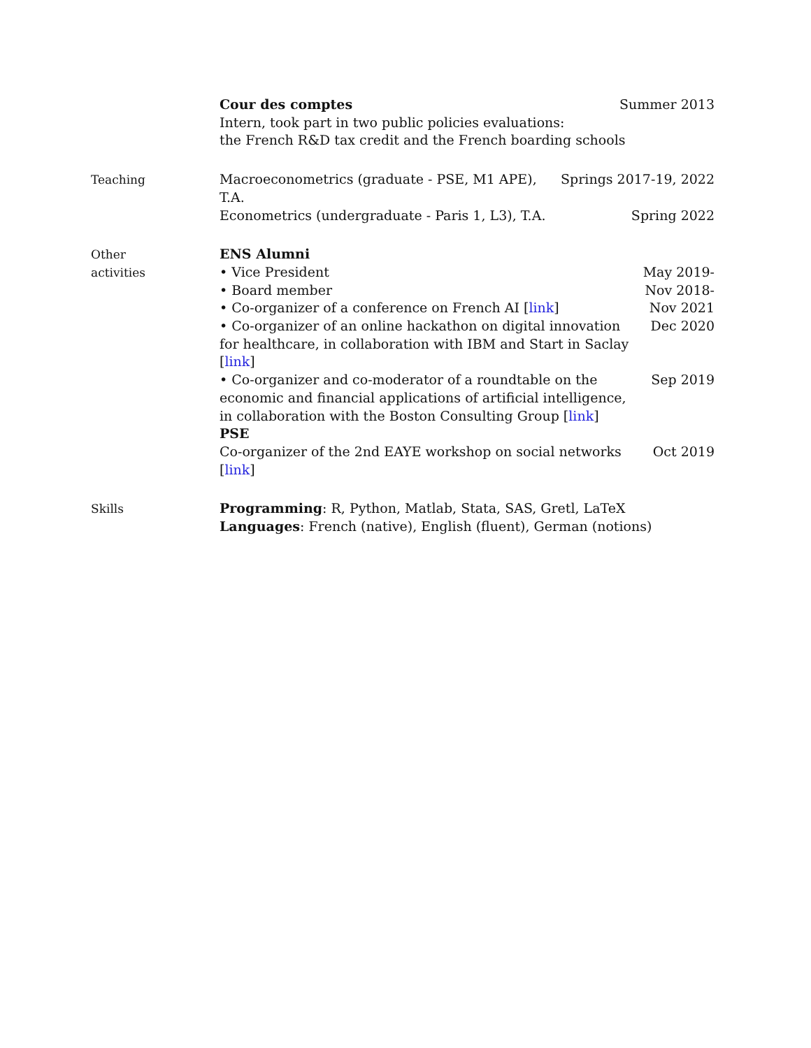Cour des comptes Summer 2013
Intern, took part in two public policies evaluations:
the French R&D tax credit and the French boarding schools
Teaching
Macroeconometrics (graduate - PSE, M1 APE), T.A. Springs 2017-19, 2022
Econometrics (undergraduate - Paris 1, L3), T.A. Spring 2022
Other
activities
ENS Alumni
• Vice President May 2019-
• Board member Nov 2018-
• Co-organizer of a conference on French AI [link] Nov 2021
• Co-organizer of an online hackathon on digital innovation for healthcare, in collaboration with IBM and Start in Saclay [link] Dec 2020
• Co-organizer and co-moderator of a roundtable on the economic and financial applications of artificial intelligence, in collaboration with the Boston Consulting Group [link] Sep 2019
PSE
Co-organizer of the 2nd EAYE workshop on social networks [link] Oct 2019
Skills
Programming: R, Python, Matlab, Stata, SAS, Gretl, LaTeX
Languages: French (native), English (fluent), German (notions)